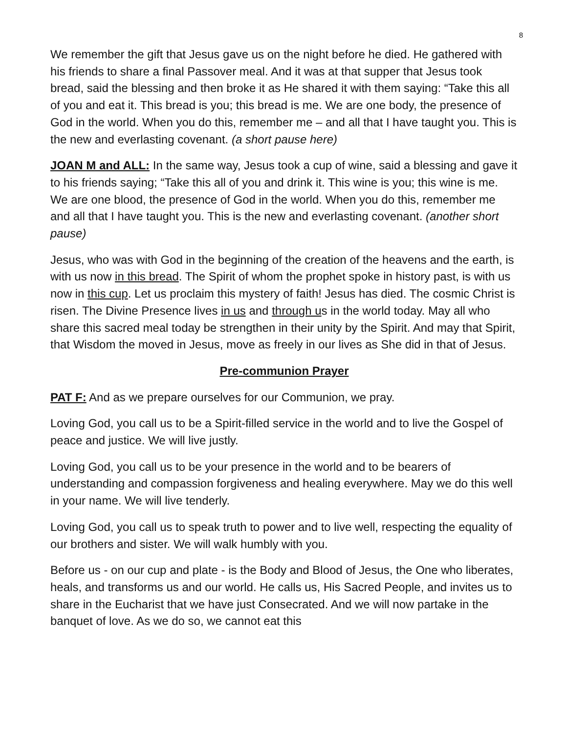8
We remember the gift that Jesus gave us on the night before he died. He gathered with his friends to share a final Passover meal. And it was at that supper that Jesus took bread, said the blessing and then broke it as He shared it with them saying: “Take this all of you and eat it. This bread is you; this bread is me. We are one body, the presence of God in the world. When you do this, remember me – and all that I have taught you. This is the new and everlasting covenant. (a short pause here)
JOAN M and ALL: In the same way, Jesus took a cup of wine, said a blessing and gave it to his friends saying; “Take this all of you and drink it. This wine is you; this wine is me. We are one blood, the presence of God in the world. When you do this, remember me and all that I have taught you. This is the new and everlasting covenant. (another short pause)
Jesus, who was with God in the beginning of the creation of the heavens and the earth, is with us now in this bread. The Spirit of whom the prophet spoke in history past, is with us now in this cup. Let us proclaim this mystery of faith! Jesus has died. The cosmic Christ is risen. The Divine Presence lives in us and through us in the world today. May all who share this sacred meal today be strengthen in their unity by the Spirit. And may that Spirit, that Wisdom the moved in Jesus, move as freely in our lives as She did in that of Jesus.
Pre-communion Prayer
PAT F: And as we prepare ourselves for our Communion, we pray.
Loving God, you call us to be a Spirit-filled service in the world and to live the Gospel of peace and justice. We will live justly.
Loving God, you call us to be your presence in the world and to be bearers of understanding and compassion forgiveness and healing everywhere. May we do this well in your name. We will live tenderly.
Loving God, you call us to speak truth to power and to live well, respecting the equality of our brothers and sister. We will walk humbly with you.
Before us - on our cup and plate - is the Body and Blood of Jesus, the One who liberates, heals, and transforms us and our world. He calls us, His Sacred People, and invites us to share in the Eucharist that we have just Consecrated. And we will now partake in the banquet of love. As we do so, we cannot eat this